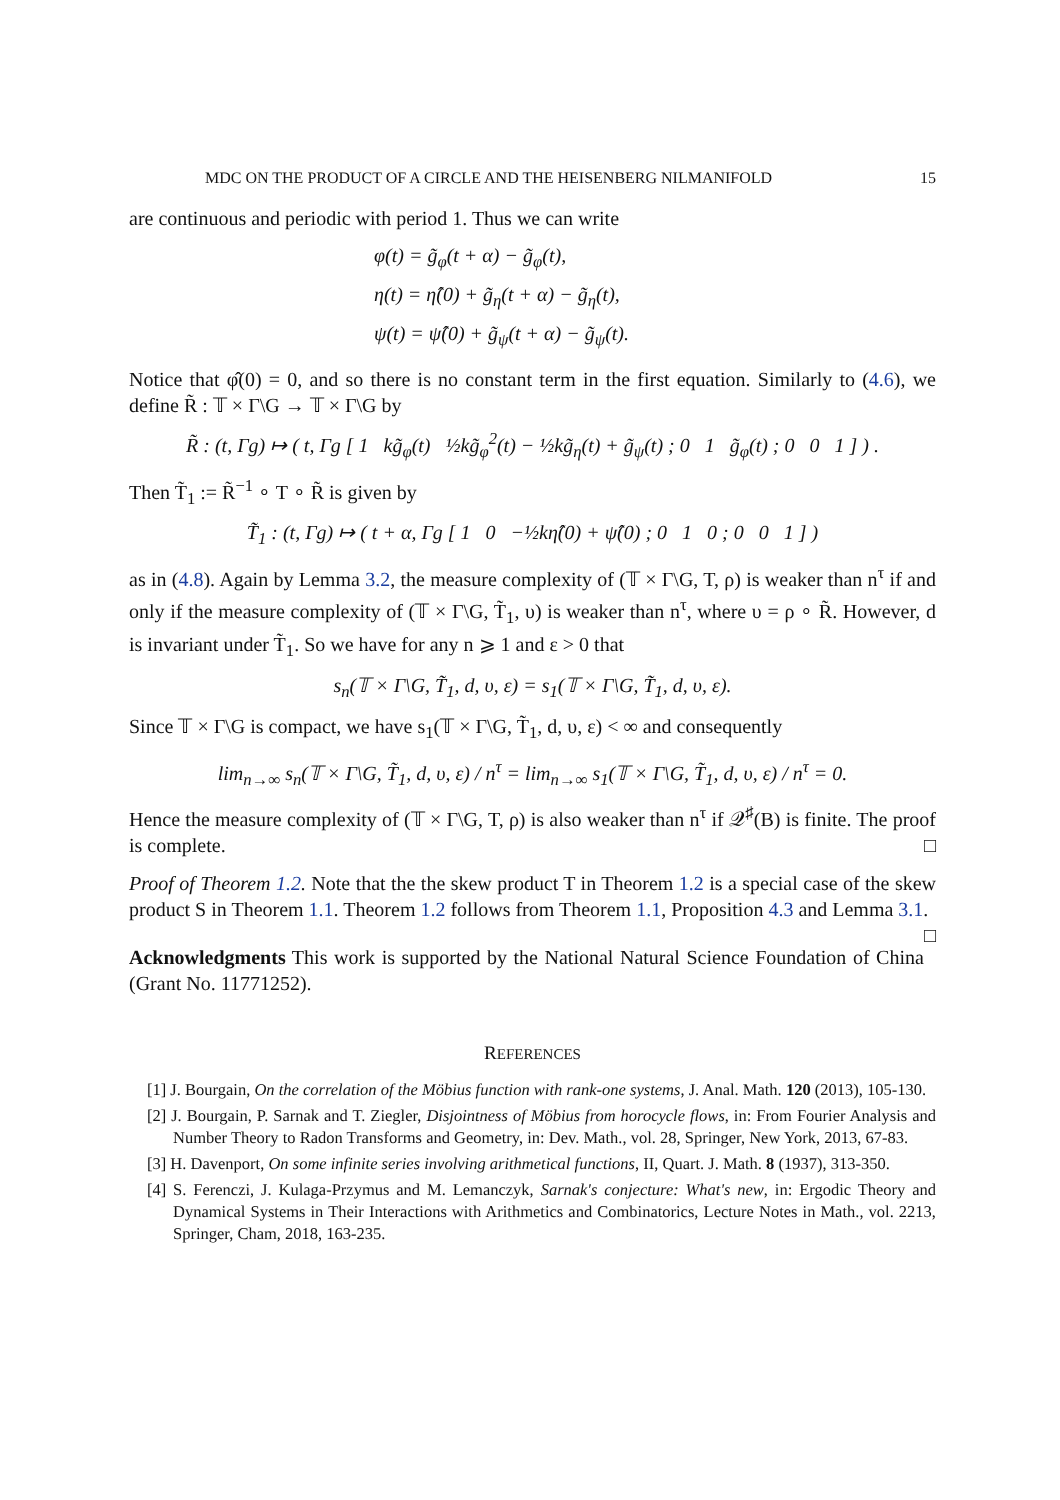MDC ON THE PRODUCT OF A CIRCLE AND THE HEISENBERG NILMANIFOLD 15
are continuous and periodic with period 1. Thus we can write
φ(t) = g̃<sub>φ</sub>(t + α) − g̃<sub>φ</sub>(t),
η(t) = η̂(0) + g̃<sub>η</sub>(t + α) − g̃<sub>η</sub>(t),
ψ(t) = ψ̂(0) + g̃<sub>ψ</sub>(t + α) − g̃<sub>ψ</sub>(t).
Notice that φ̂(0) = 0, and so there is no constant term in the first equation. Similarly to (4.6), we define R̃ : 𝕋 × Γ\G → 𝕋 × Γ\G by
R̃ : (t, Γg) ↦ ( t, Γg [ 1 kg̃<sub>φ</sub>(t) ½kg̃<sub>φ</sub><sup>2</sup>(t) − ½kg̃<sub>η</sub>(t) + g̃<sub>ψ</sub>(t) ; 0 1 g̃<sub>φ</sub>(t) ; 0 0 1 ] ) .
Then T̃<sub>1</sub> := R̃<sup>−1</sup> ∘ T ∘ R̃ is given by
T̃<sub>1</sub> : (t, Γg) ↦ ( t + α, Γg [ 1 0 −½kη̂(0) + ψ̂(0) ; 0 1 0 ; 0 0 1 ] )
as in (4.8). Again by Lemma 3.2, the measure complexity of (𝕋 × Γ\G, T, ρ) is weaker than n<sup>τ</sup> if and only if the measure complexity of (𝕋 × Γ\G, T̃<sub>1</sub>, υ) is weaker than n<sup>τ</sup>, where υ = ρ ∘ R̃. However, d is invariant under T̃<sub>1</sub>. So we have for any n ⩾ 1 and ε > 0 that
s<sub>n</sub>(𝕋 × Γ\G, T̃<sub>1</sub>, d, υ, ε) = s<sub>1</sub>(𝕋 × Γ\G, T̃<sub>1</sub>, d, υ, ε).
Since 𝕋 × Γ\G is compact, we have s<sub>1</sub>(𝕋 × Γ\G, T̃<sub>1</sub>, d, υ, ε) < ∞ and consequently
lim<sub>n→∞</sub> s<sub>n</sub>(𝕋 × Γ\G, T̃<sub>1</sub>, d, υ, ε) / n<sup>τ</sup> = lim<sub>n→∞</sub> s<sub>1</sub>(𝕋 × Γ\G, T̃<sub>1</sub>, d, υ, ε) / n<sup>τ</sup> = 0.
Hence the measure complexity of (𝕋 × Γ\G, T, ρ) is also weaker than n<sup>τ</sup> if 𝒬<sup>♯</sup>(B) is finite. The proof is complete. □
Proof of Theorem 1.2. Note that the the skew product T in Theorem 1.2 is a special case of the skew product S in Theorem 1.1. Theorem 1.2 follows from Theorem 1.1, Proposition 4.3 and Lemma 3.1. □
Acknowledgments This work is supported by the National Natural Science Foundation of China (Grant No. 11771252).
REFERENCES
[1] J. Bourgain, On the correlation of the Möbius function with rank-one systems, J. Anal. Math. 120 (2013), 105-130.
[2] J. Bourgain, P. Sarnak and T. Ziegler, Disjointness of Möbius from horocycle flows, in: From Fourier Analysis and Number Theory to Radon Transforms and Geometry, in: Dev. Math., vol. 28, Springer, New York, 2013, 67-83.
[3] H. Davenport, On some infinite series involving arithmetical functions, II, Quart. J. Math. 8 (1937), 313-350.
[4] S. Ferenczi, J. Kulaga-Przymus and M. Lemanczyk, Sarnak's conjecture: What's new, in: Ergodic Theory and Dynamical Systems in Their Interactions with Arithmetics and Combinatorics, Lecture Notes in Math., vol. 2213, Springer, Cham, 2018, 163-235.